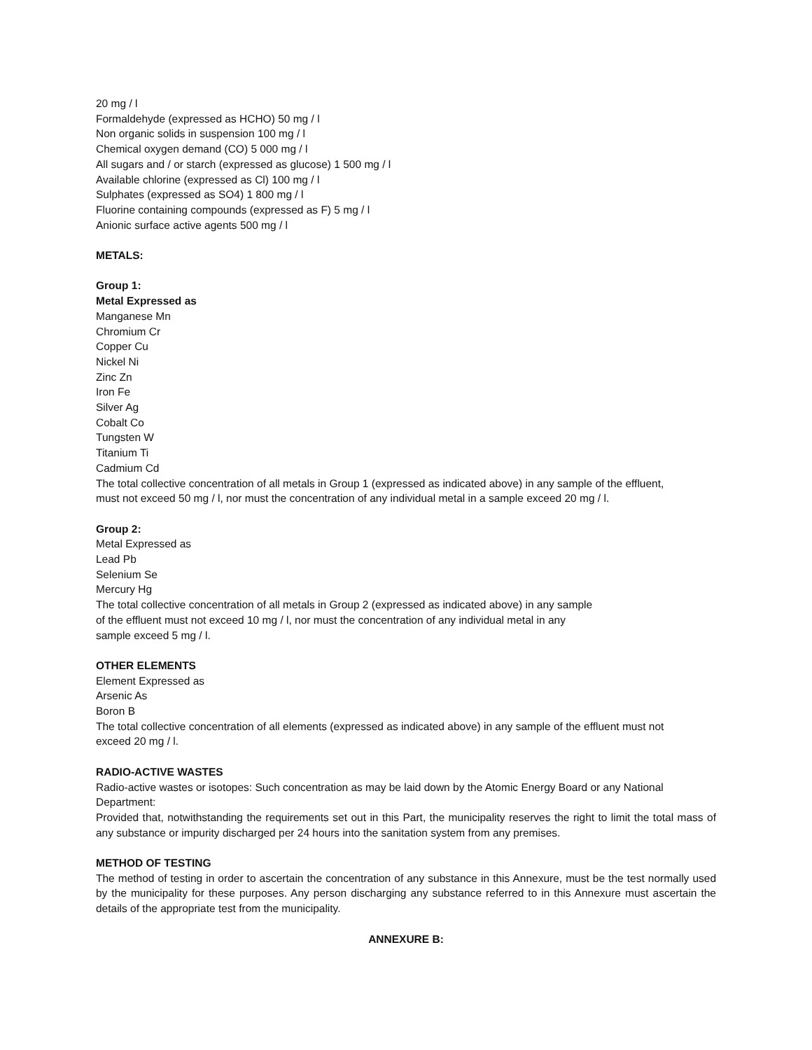20 mg / l
Formaldehyde (expressed as HCHO) 50 mg / l
Non organic solids in suspension 100 mg / l
Chemical oxygen demand (CO) 5 000 mg / l
All sugars and / or starch (expressed as glucose) 1 500 mg / l
Available chlorine (expressed as Cl) 100 mg / l
Sulphates (expressed as SO4) 1 800 mg / l
Fluorine containing compounds (expressed as F) 5 mg / l
Anionic surface active agents 500 mg / l
METALS:
Group 1:
Metal Expressed as
Manganese Mn
Chromium Cr
Copper Cu
Nickel Ni
Zinc Zn
Iron Fe
Silver Ag
Cobalt Co
Tungsten W
Titanium Ti
Cadmium Cd
The total collective concentration of all metals in Group 1 (expressed as indicated above) in any sample of the effluent,
must not exceed 50 mg / l, nor must the concentration of any individual metal in a sample exceed 20 mg / l.
Group 2:
Metal Expressed as
Lead Pb
Selenium Se
Mercury Hg
The total collective concentration of all metals in Group 2 (expressed as indicated above) in any sample
of the effluent must not exceed 10 mg / l, nor must the concentration of any individual metal in any
sample exceed 5 mg / l.
OTHER ELEMENTS
Element Expressed as
Arsenic As
Boron B
The total collective concentration of all elements (expressed as indicated above) in any sample of the effluent must not
exceed 20 mg / l.
RADIO-ACTIVE WASTES
Radio-active wastes or isotopes: Such concentration as may be laid down by the Atomic Energy Board or any National
Department:
Provided that, notwithstanding the requirements set out in this Part, the municipality reserves the right to limit the total mass of any substance or impurity discharged per 24 hours into the sanitation system from any premises.
METHOD OF TESTING
The method of testing in order to ascertain the concentration of any substance in this Annexure, must be the test normally used by the municipality for these purposes. Any person discharging any substance referred to in this Annexure must ascertain the details of the appropriate test from the municipality.
ANNEXURE B: